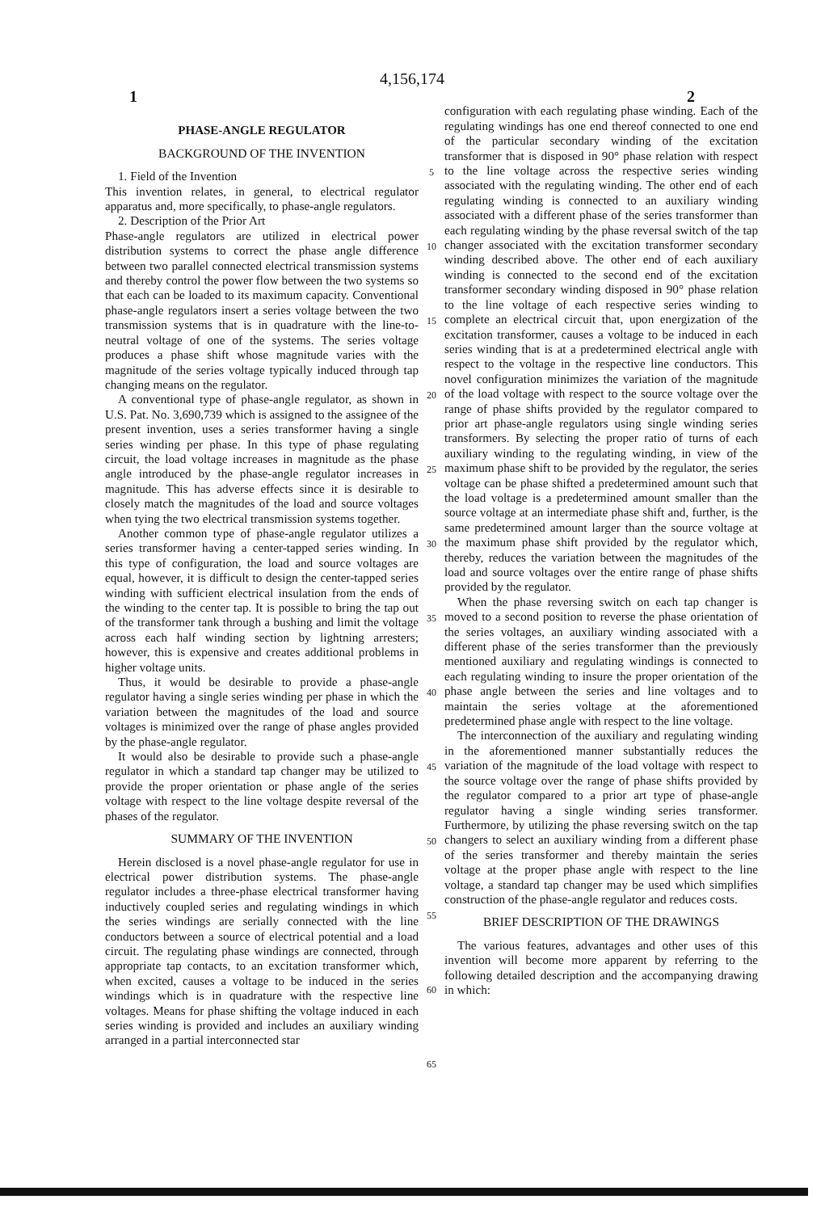1 4,156,174 2
PHASE-ANGLE REGULATOR
BACKGROUND OF THE INVENTION
1. Field of the Invention
This invention relates, in general, to electrical regulator apparatus and, more specifically, to phase-angle regulators.
2. Description of the Prior Art
Phase-angle regulators are utilized in electrical power distribution systems to correct the phase angle difference between two parallel connected electrical transmission systems and thereby control the power flow between the two systems so that each can be loaded to its maximum capacity. Conventional phase-angle regulators insert a series voltage between the two transmission systems that is in quadrature with the line-to-neutral voltage of one of the systems. The series voltage produces a phase shift whose magnitude varies with the magnitude of the series voltage typically induced through tap changing means on the regulator.
A conventional type of phase-angle regulator, as shown in U.S. Pat. No. 3,690,739 which is assigned to the assignee of the present invention, uses a series transformer having a single series winding per phase. In this type of phase regulating circuit, the load voltage increases in magnitude as the phase angle introduced by the phase-angle regulator increases in magnitude. This has adverse effects since it is desirable to closely match the magnitudes of the load and source voltages when tying the two electrical transmission systems together.
Another common type of phase-angle regulator utilizes a series transformer having a center-tapped series winding. In this type of configuration, the load and source voltages are equal, however, it is difficult to design the center-tapped series winding with sufficient electrical insulation from the ends of the winding to the center tap. It is possible to bring the tap out of the transformer tank through a bushing and limit the voltage across each half winding section by lightning arresters; however, this is expensive and creates additional problems in higher voltage units.
Thus, it would be desirable to provide a phase-angle regulator having a single series winding per phase in which the variation between the magnitudes of the load and source voltages is minimized over the range of phase angles provided by the phase-angle regulator.
It would also be desirable to provide such a phase-angle regulator in which a standard tap changer may be utilized to provide the proper orientation or phase angle of the series voltage with respect to the line voltage despite reversal of the phases of the regulator.
SUMMARY OF THE INVENTION
Herein disclosed is a novel phase-angle regulator for use in electrical power distribution systems. The phase-angle regulator includes a three-phase electrical transformer having inductively coupled series and regulating windings in which the series windings are serially connected with the line conductors between a source of electrical potential and a load circuit. The regulating phase windings are connected, through appropriate tap contacts, to an excitation transformer which, when excited, causes a voltage to be induced in the series windings which is in quadrature with the respective line voltages. Means for phase shifting the voltage induced in each series winding is provided and includes an auxiliary winding arranged in a partial interconnected star
5
10
15
20
25
30
35
40
45
50
55
60
65
configuration with each regulating phase winding. Each of the regulating windings has one end thereof connected to one end of the particular secondary winding of the excitation transformer that is disposed in 90° phase relation with respect to the line voltage across the respective series winding associated with the regulating winding. The other end of each regulating winding is connected to an auxiliary winding associated with a different phase of the series transformer than each regulating winding by the phase reversal switch of the tap changer associated with the excitation transformer secondary winding described above. The other end of each auxiliary winding is connected to the second end of the excitation transformer secondary winding disposed in 90° phase relation to the line voltage of each respective series winding to complete an electrical circuit that, upon energization of the excitation transformer, causes a voltage to be induced in each series winding that is at a predetermined electrical angle with respect to the voltage in the respective line conductors. This novel configuration minimizes the variation of the magnitude of the load voltage with respect to the source voltage over the range of phase shifts provided by the regulator compared to prior art phase-angle regulators using single winding series transformers. By selecting the proper ratio of turns of each auxiliary winding to the regulating winding, in view of the maximum phase shift to be provided by the regulator, the series voltage can be phase shifted a predetermined amount such that the load voltage is a predetermined amount smaller than the source voltage at an intermediate phase shift and, further, is the same predetermined amount larger than the source voltage at the maximum phase shift provided by the regulator which, thereby, reduces the variation between the magnitudes of the load and source voltages over the entire range of phase shifts provided by the regulator.
When the phase reversing switch on each tap changer is moved to a second position to reverse the phase orientation of the series voltages, an auxiliary winding associated with a different phase of the series transformer than the previously mentioned auxiliary and regulating windings is connected to each regulating winding to insure the proper orientation of the phase angle between the series and line voltages and to maintain the series voltage at the aforementioned predetermined phase angle with respect to the line voltage.
The interconnection of the auxiliary and regulating winding in the aforementioned manner substantially reduces the variation of the magnitude of the load voltage with respect to the source voltage over the range of phase shifts provided by the regulator compared to a prior art type of phase-angle regulator having a single winding series transformer. Furthermore, by utilizing the phase reversing switch on the tap changers to select an auxiliary winding from a different phase of the series transformer and thereby maintain the series voltage at the proper phase angle with respect to the line voltage, a standard tap changer may be used which simplifies construction of the phase-angle regulator and reduces costs.
BRIEF DESCRIPTION OF THE DRAWINGS
The various features, advantages and other uses of this invention will become more apparent by referring to the following detailed description and the accompanying drawing in which: